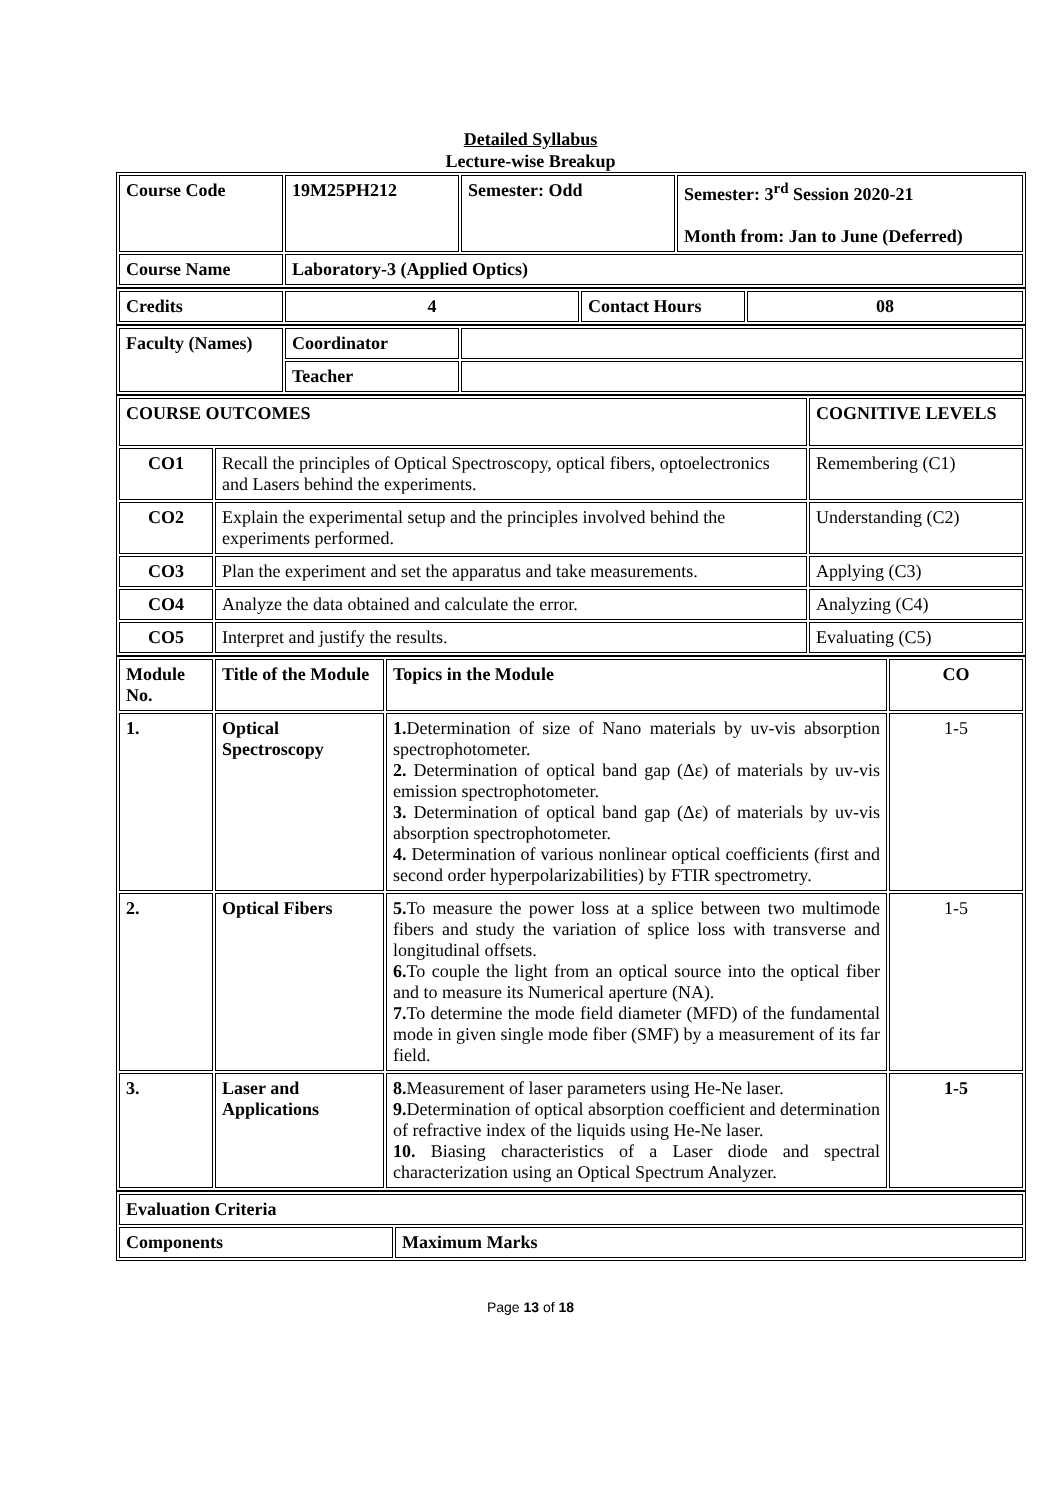Detailed Syllabus
Lecture-wise Breakup
| Course Code | 19M25PH212 | Semester: Odd | Semester: 3<sup>rd</sup> Session 2020-21 Month from: Jan to June (Deferred) |
| --- | --- | --- | --- |
| Course Name | Laboratory-3 (Applied Optics) | | |
| Credits | 4 | Contact Hours | 08 |
| --- | --- | --- | --- |
| Faculty (Names) | Coordinator | |
| | Teacher | |
| COURSE OUTCOMES | | COGNITIVE LEVELS |
| --- | --- | --- |
| CO1 | Recall the principles of Optical Spectroscopy, optical fibers, optoelectronics and Lasers behind the experiments. | Remembering (C1) |
| CO2 | Explain the experimental setup and the principles involved behind the experiments performed. | Understanding (C2) |
| CO3 | Plan the experiment and set the apparatus and take measurements. | Applying (C3) |
| CO4 | Analyze the data obtained and calculate the error. | Analyzing (C4) |
| CO5 | Interpret and justify the results. | Evaluating (C5) |
| Module No. | Title of the Module | Topics in the Module | CO |
| --- | --- | --- | --- |
| 1. | Optical Spectroscopy | 1. Determination of size of Nano materials by uv-vis absorption spectrophotometer. 2. Determination of optical band gap (Δε) of materials by uv-vis emission spectrophotometer. 3. Determination of optical band gap (Δε) of materials by uv-vis absorption spectrophotometer. 4. Determination of various nonlinear optical coefficients (first and second order hyperpolarizabilities) by FTIR spectrometry. | 1-5 |
| 2. | Optical Fibers | 5. To measure the power loss at a splice between two multimode fibers and study the variation of splice loss with transverse and longitudinal offsets. 6. To couple the light from an optical source into the optical fiber and to measure its Numerical aperture (NA). 7. To determine the mode field diameter (MFD) of the fundamental mode in given single mode fiber (SMF) by a measurement of its far field. | 1-5 |
| 3. | Laser and Applications | 8. Measurement of laser parameters using He-Ne laser. 9. Determination of optical absorption coefficient and determination of refractive index of the liquids using He-Ne laser. 10. Biasing characteristics of a Laser diode and spectral characterization using an Optical Spectrum Analyzer. | 1-5 |
| Evaluation Criteria | |
| --- | --- |
| Components | Maximum Marks |
Page 13 of 18